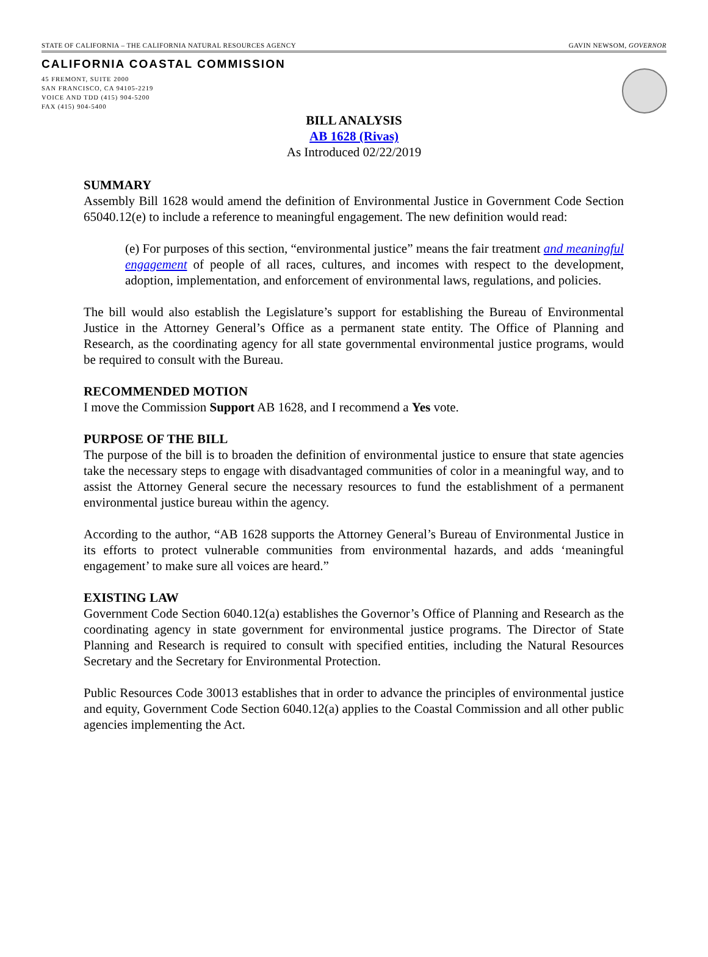STATE OF CALIFORNIA – THE CALIFORNIA NATURAL RESOURCES AGENCY GAVIN NEWSOM, GOVERNOR
CALIFORNIA COASTAL COMMISSION
45 FREMONT, SUITE 2000
SAN FRANCISCO, CA 94105-2219
VOICE AND TDD (415) 904-5200
FAX (415) 904-5400
BILL ANALYSIS
AB 1628 (Rivas)
As Introduced 02/22/2019
SUMMARY
Assembly Bill 1628 would amend the definition of Environmental Justice in Government Code Section 65040.12(e) to include a reference to meaningful engagement. The new definition would read:
(e) For purposes of this section, “environmental justice” means the fair treatment and meaningful engagement of people of all races, cultures, and incomes with respect to the development, adoption, implementation, and enforcement of environmental laws, regulations, and policies.
The bill would also establish the Legislature’s support for establishing the Bureau of Environmental Justice in the Attorney General’s Office as a permanent state entity. The Office of Planning and Research, as the coordinating agency for all state governmental environmental justice programs, would be required to consult with the Bureau.
RECOMMENDED MOTION
I move the Commission Support AB 1628, and I recommend a Yes vote.
PURPOSE OF THE BILL
The purpose of the bill is to broaden the definition of environmental justice to ensure that state agencies take the necessary steps to engage with disadvantaged communities of color in a meaningful way, and to assist the Attorney General secure the necessary resources to fund the establishment of a permanent environmental justice bureau within the agency.
According to the author, “AB 1628 supports the Attorney General’s Bureau of Environmental Justice in its efforts to protect vulnerable communities from environmental hazards, and adds ‘meaningful engagement’ to make sure all voices are heard.”
EXISTING LAW
Government Code Section 6040.12(a) establishes the Governor’s Office of Planning and Research as the coordinating agency in state government for environmental justice programs. The Director of State Planning and Research is required to consult with specified entities, including the Natural Resources Secretary and the Secretary for Environmental Protection.
Public Resources Code 30013 establishes that in order to advance the principles of environmental justice and equity, Government Code Section 6040.12(a) applies to the Coastal Commission and all other public agencies implementing the Act.